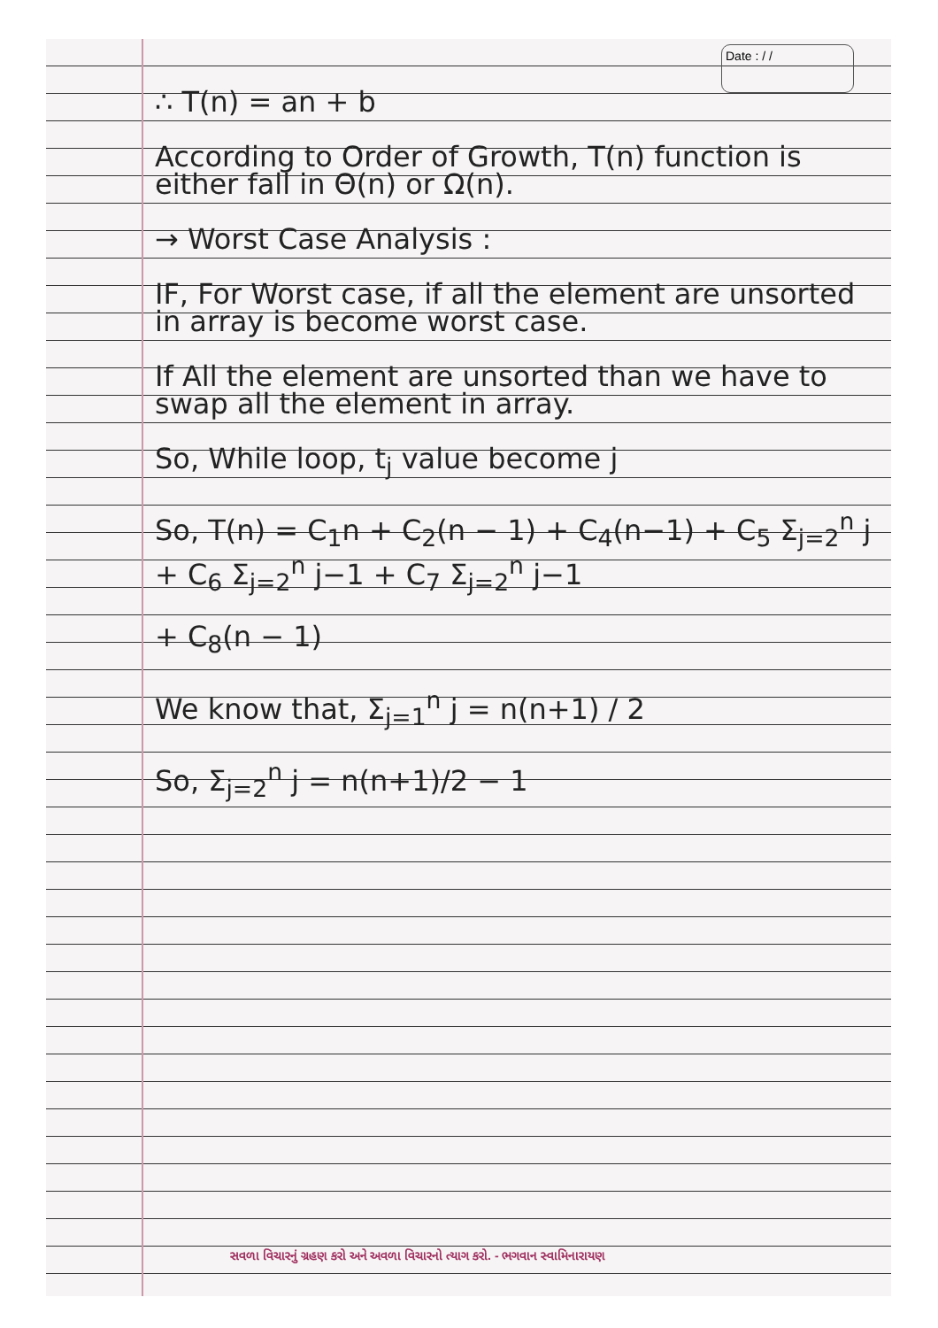Date : / /
∴ T(n) = an + b
According to Order of Growth, T(n) function is either fall in Θ(n) or Ω(n).
→ Worst Case Analysis :
IF, For Worst case, if all the element are unsorted in array is become worst case.
If All the element are unsorted than we have to swap all the element in array.
So, While loop, t<sub>j</sub> value become j
So, T(n) = C<sub>1</sub>n + C<sub>2</sub>(n − 1) + C<sub>4</sub>(n−1) + C<sub>5</sub> Σ<sub>j=2</sub><sup>n</sup> j + C<sub>6</sub> Σ<sub>j=2</sub><sup>n</sup> j−1 + C<sub>7</sub> Σ<sub>j=2</sub><sup>n</sup> j−1
+ C<sub>8</sub>(n − 1)
We know that, Σ<sub>j=1</sub><sup>n</sup> j = n(n+1) / 2
So, Σ<sub>j=2</sub><sup>n</sup> j = n(n+1)/2 − 1
સવળા વિચારનું ગ્રહણ કરો અને અવળા વિચારનો ત્યાગ કરો. - ભગવાન સ્વામિનારાયણ